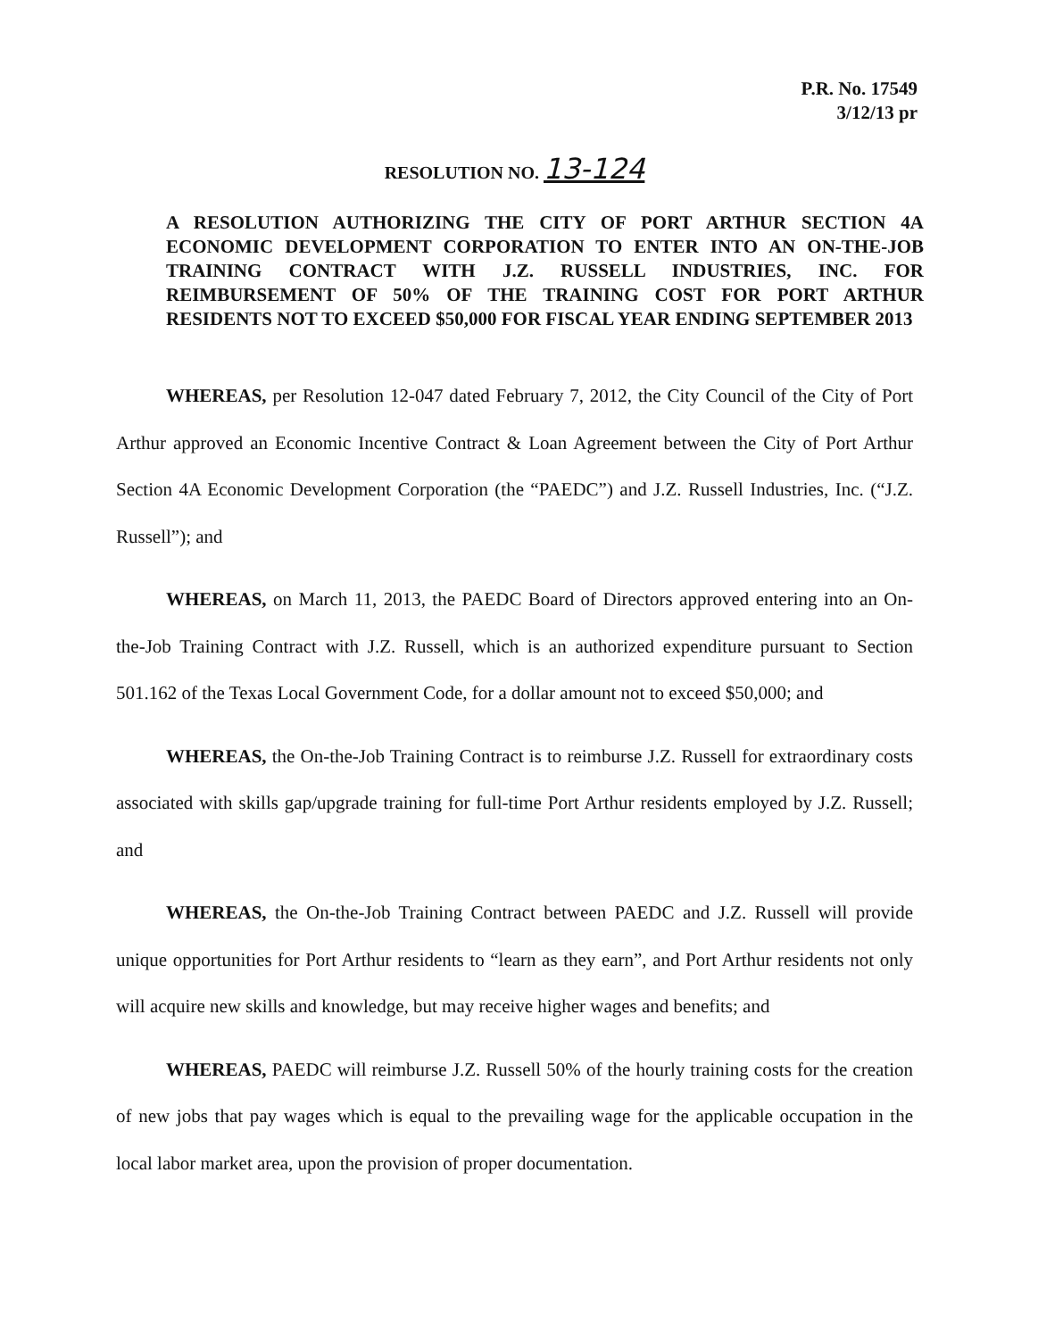P.R. No. 17549
3/12/13 pr
RESOLUTION NO. 13-124
A RESOLUTION AUTHORIZING THE CITY OF PORT ARTHUR SECTION 4A ECONOMIC DEVELOPMENT CORPORATION TO ENTER INTO AN ON-THE-JOB TRAINING CONTRACT WITH J.Z. RUSSELL INDUSTRIES, INC. FOR REIMBURSEMENT OF 50% OF THE TRAINING COST FOR PORT ARTHUR RESIDENTS NOT TO EXCEED $50,000 FOR FISCAL YEAR ENDING SEPTEMBER 2013
WHEREAS, per Resolution 12-047 dated February 7, 2012, the City Council of the City of Port Arthur approved an Economic Incentive Contract & Loan Agreement between the City of Port Arthur Section 4A Economic Development Corporation (the “PAEDC”) and J.Z. Russell Industries, Inc. (“J.Z. Russell”); and
WHEREAS, on March 11, 2013, the PAEDC Board of Directors approved entering into an On-the-Job Training Contract with J.Z. Russell, which is an authorized expenditure pursuant to Section 501.162 of the Texas Local Government Code, for a dollar amount not to exceed $50,000; and
WHEREAS, the On-the-Job Training Contract is to reimburse J.Z. Russell for extraordinary costs associated with skills gap/upgrade training for full-time Port Arthur residents employed by J.Z. Russell; and
WHEREAS, the On-the-Job Training Contract between PAEDC and J.Z. Russell will provide unique opportunities for Port Arthur residents to “learn as they earn”, and Port Arthur residents not only will acquire new skills and knowledge, but may receive higher wages and benefits; and
WHEREAS, PAEDC will reimburse J.Z. Russell 50% of the hourly training costs for the creation of new jobs that pay wages which is equal to the prevailing wage for the applicable occupation in the local labor market area, upon the provision of proper documentation.